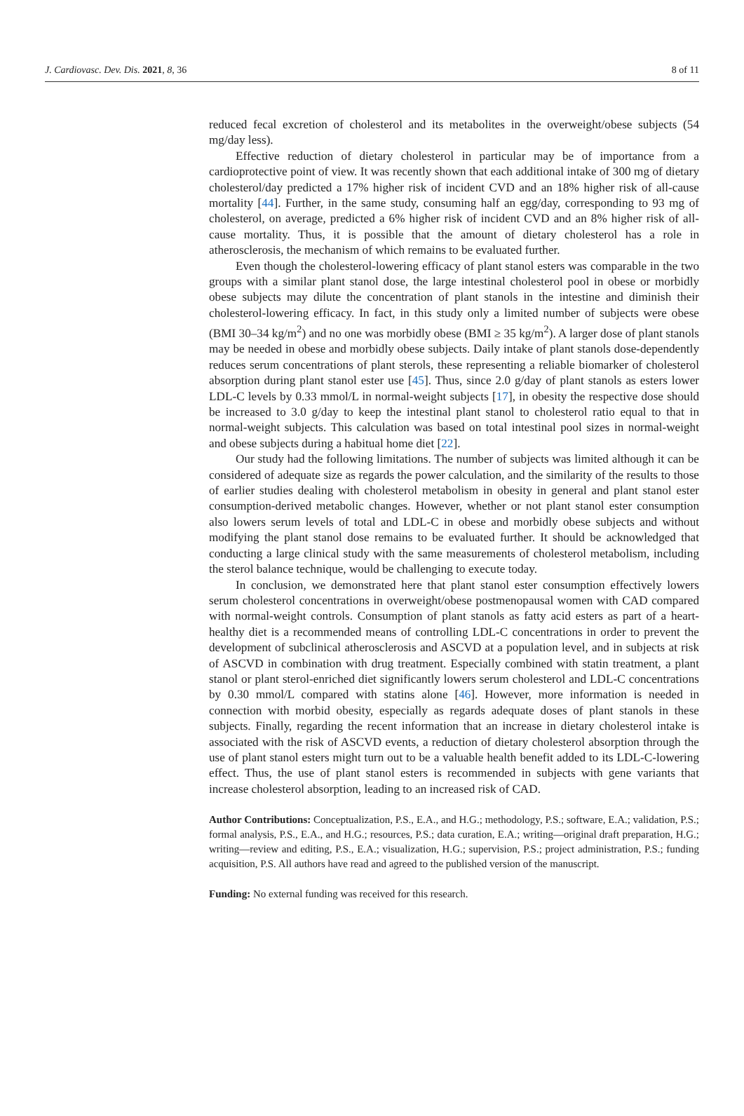J. Cardiovasc. Dev. Dis. 2021, 8, 36 8 of 11
reduced fecal excretion of cholesterol and its metabolites in the overweight/obese subjects (54 mg/day less).
Effective reduction of dietary cholesterol in particular may be of importance from a cardioprotective point of view. It was recently shown that each additional intake of 300 mg of dietary cholesterol/day predicted a 17% higher risk of incident CVD and an 18% higher risk of all-cause mortality [44]. Further, in the same study, consuming half an egg/day, corresponding to 93 mg of cholesterol, on average, predicted a 6% higher risk of incident CVD and an 8% higher risk of all-cause mortality. Thus, it is possible that the amount of dietary cholesterol has a role in atherosclerosis, the mechanism of which remains to be evaluated further.
Even though the cholesterol-lowering efficacy of plant stanol esters was comparable in the two groups with a similar plant stanol dose, the large intestinal cholesterol pool in obese or morbidly obese subjects may dilute the concentration of plant stanols in the intestine and diminish their cholesterol-lowering efficacy. In fact, in this study only a limited number of subjects were obese (BMI 30–34 kg/m<sup>2</sup>) and no one was morbidly obese (BMI ≥ 35 kg/m<sup>2</sup>). A larger dose of plant stanols may be needed in obese and morbidly obese subjects. Daily intake of plant stanols dose-dependently reduces serum concentrations of plant sterols, these representing a reliable biomarker of cholesterol absorption during plant stanol ester use [45]. Thus, since 2.0 g/day of plant stanols as esters lower LDL-C levels by 0.33 mmol/L in normal-weight subjects [17], in obesity the respective dose should be increased to 3.0 g/day to keep the intestinal plant stanol to cholesterol ratio equal to that in normal-weight subjects. This calculation was based on total intestinal pool sizes in normal-weight and obese subjects during a habitual home diet [22].
Our study had the following limitations. The number of subjects was limited although it can be considered of adequate size as regards the power calculation, and the similarity of the results to those of earlier studies dealing with cholesterol metabolism in obesity in general and plant stanol ester consumption-derived metabolic changes. However, whether or not plant stanol ester consumption also lowers serum levels of total and LDL-C in obese and morbidly obese subjects and without modifying the plant stanol dose remains to be evaluated further. It should be acknowledged that conducting a large clinical study with the same measurements of cholesterol metabolism, including the sterol balance technique, would be challenging to execute today.
In conclusion, we demonstrated here that plant stanol ester consumption effectively lowers serum cholesterol concentrations in overweight/obese postmenopausal women with CAD compared with normal-weight controls. Consumption of plant stanols as fatty acid esters as part of a heart-healthy diet is a recommended means of controlling LDL-C concentrations in order to prevent the development of subclinical atherosclerosis and ASCVD at a population level, and in subjects at risk of ASCVD in combination with drug treatment. Especially combined with statin treatment, a plant stanol or plant sterol-enriched diet significantly lowers serum cholesterol and LDL-C concentrations by 0.30 mmol/L compared with statins alone [46]. However, more information is needed in connection with morbid obesity, especially as regards adequate doses of plant stanols in these subjects. Finally, regarding the recent information that an increase in dietary cholesterol intake is associated with the risk of ASCVD events, a reduction of dietary cholesterol absorption through the use of plant stanol esters might turn out to be a valuable health benefit added to its LDL-C-lowering effect. Thus, the use of plant stanol esters is recommended in subjects with gene variants that increase cholesterol absorption, leading to an increased risk of CAD.
Author Contributions: Conceptualization, P.S., E.A., and H.G.; methodology, P.S.; software, E.A.; validation, P.S.; formal analysis, P.S., E.A., and H.G.; resources, P.S.; data curation, E.A.; writing—original draft preparation, H.G.; writing—review and editing, P.S., E.A.; visualization, H.G.; supervision, P.S.; project administration, P.S.; funding acquisition, P.S. All authors have read and agreed to the published version of the manuscript.
Funding: No external funding was received for this research.